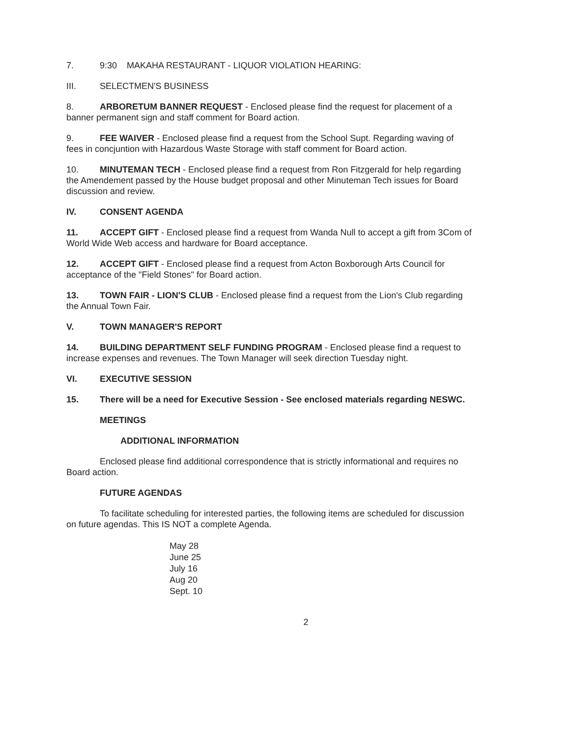7. 9:30 MAKAHA RESTAURANT - LIQUOR VIOLATION HEARING:
III. SELECTMEN'S BUSINESS
8. ARBORETUM BANNER REQUEST - Enclosed please find the request for placement of a banner permanent sign and staff comment for Board action.
9. FEE WAIVER - Enclosed please find a request from the School Supt. Regarding waving of fees in concjuntion with Hazardous Waste Storage with staff comment for Board action.
10. MINUTEMAN TECH - Enclosed please find a request from Ron Fitzgerald for help regarding the Amendement passed by the House budget proposal and other Minuteman Tech issues for Board discussion and review.
IV. CONSENT AGENDA
11. ACCEPT GIFT - Enclosed please find a request from Wanda Null to accept a gift from 3Com of World Wide Web access and hardware for Board acceptance.
12. ACCEPT GIFT - Enclosed please find a request from Acton Boxborough Arts Council for acceptance of the "Field Stones" for Board action.
13. TOWN FAIR - LION'S CLUB - Enclosed please find a request from the Lion's Club regarding the Annual Town Fair.
V. TOWN MANAGER'S REPORT
14. BUILDING DEPARTMENT SELF FUNDING PROGRAM - Enclosed please find a request to increase expenses and revenues. The Town Manager will seek direction Tuesday night.
VI. EXECUTIVE SESSION
15. There will be a need for Executive Session - See enclosed materials regarding NESWC.
MEETINGS
ADDITIONAL INFORMATION
Enclosed please find additional correspondence that is strictly informational and requires no Board action.
FUTURE AGENDAS
To facilitate scheduling for interested parties, the following items are scheduled for discussion on future agendas. This IS NOT a complete Agenda.
May 28
June 25
July 16
Aug 20
Sept. 10
2